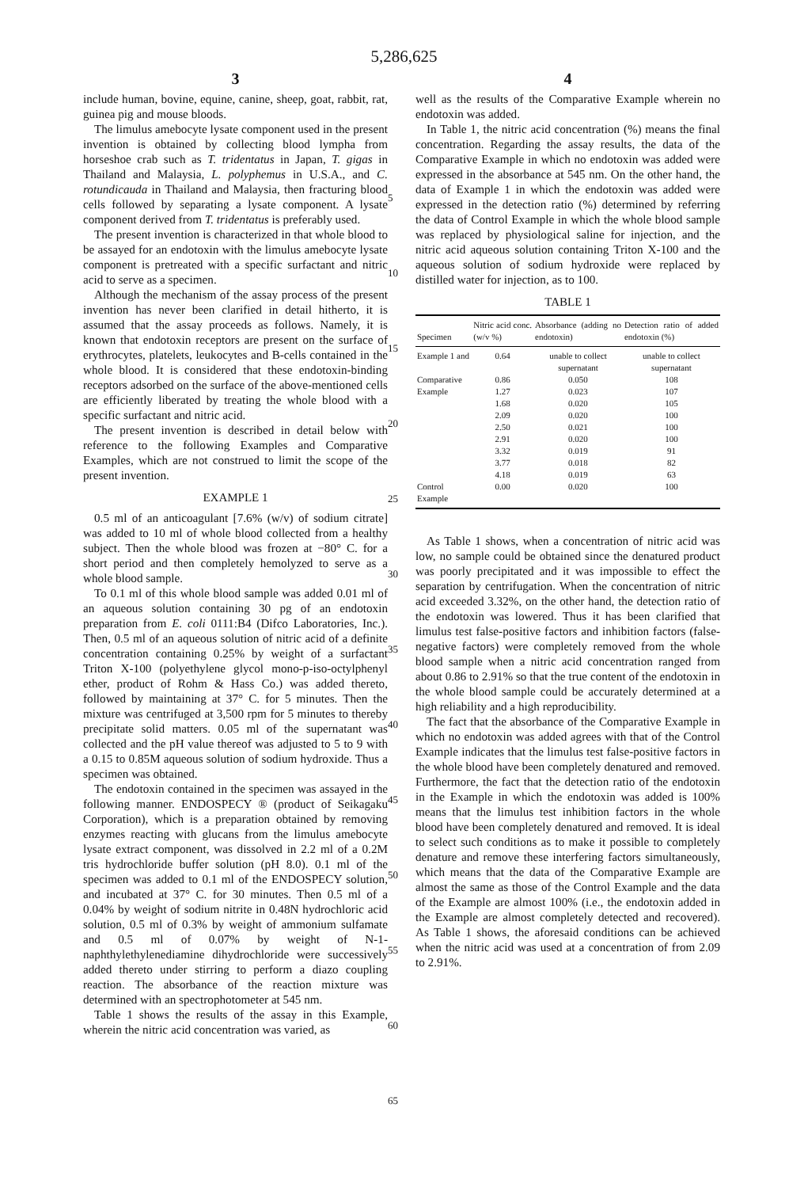5,286,625
3
include human, bovine, equine, canine, sheep, goat, rabbit, rat, guinea pig and mouse bloods.
The limulus amebocyte lysate component used in the present invention is obtained by collecting blood lympha from horseshoe crab such as T. tridentatus in Japan, T. gigas in Thailand and Malaysia, L. polyphemus in U.S.A., and C. rotundicauda in Thailand and Malaysia, then fracturing blood cells followed by separating a lysate component. A lysate component derived from T. tridentatus is preferably used.
The present invention is characterized in that whole blood to be assayed for an endotoxin with the limulus amebocyte lysate component is pretreated with a specific surfactant and nitric acid to serve as a specimen.
Although the mechanism of the assay process of the present invention has never been clarified in detail hitherto, it is assumed that the assay proceeds as follows. Namely, it is known that endotoxin receptors are present on the surface of erythrocytes, platelets, leukocytes and B-cells contained in the whole blood. It is considered that these endotoxin-binding receptors adsorbed on the surface of the above-mentioned cells are efficiently liberated by treating the whole blood with a specific surfactant and nitric acid.
The present invention is described in detail below with reference to the following Examples and Comparative Examples, which are not construed to limit the scope of the present invention.
EXAMPLE 1
0.5 ml of an anticoagulant [7.6% (w/v) of sodium citrate] was added to 10 ml of whole blood collected from a healthy subject. Then the whole blood was frozen at −80° C. for a short period and then completely hemolyzed to serve as a whole blood sample.
To 0.1 ml of this whole blood sample was added 0.01 ml of an aqueous solution containing 30 pg of an endotoxin preparation from E. coli 0111:B4 (Difco Laboratories, Inc.). Then, 0.5 ml of an aqueous solution of nitric acid of a definite concentration containing 0.25% by weight of a surfactant Triton X-100 (polyethylene glycol mono-p-iso-octylphenyl ether, product of Rohm & Hass Co.) was added thereto, followed by maintaining at 37° C. for 5 minutes. Then the mixture was centrifuged at 3,500 rpm for 5 minutes to thereby precipitate solid matters. 0.05 ml of the supernatant was collected and the pH value thereof was adjusted to 5 to 9 with a 0.15 to 0.85M aqueous solution of sodium hydroxide. Thus a specimen was obtained.
The endotoxin contained in the specimen was assayed in the following manner. ENDOSPECY ® (product of Seikagaku Corporation), which is a preparation obtained by removing enzymes reacting with glucans from the limulus amebocyte lysate extract component, was dissolved in 2.2 ml of a 0.2M tris hydrochloride buffer solution (pH 8.0). 0.1 ml of the specimen was added to 0.1 ml of the ENDOSPECY solution, and incubated at 37° C. for 30 minutes. Then 0.5 ml of a 0.04% by weight of sodium nitrite in 0.48N hydrochloric acid solution, 0.5 ml of 0.3% by weight of ammonium sulfamate and 0.5 ml of 0.07% by weight of N-1-naphthylethylenediamine dihydrochloride were successively added thereto under stirring to perform a diazo coupling reaction. The absorbance of the reaction mixture was determined with an spectrophotometer at 545 nm.
Table 1 shows the results of the assay in this Example, wherein the nitric acid concentration was varied, as
5
10
15
20
25
30
35
40
45
50
55
60
65
4
well as the results of the Comparative Example wherein no endotoxin was added.
In Table 1, the nitric acid concentration (%) means the final concentration. Regarding the assay results, the data of the Comparative Example in which no endotoxin was added were expressed in the absorbance at 545 nm. On the other hand, the data of Example 1 in which the endotoxin was added were expressed in the detection ratio (%) determined by referring the data of Control Example in which the whole blood sample was replaced by physiological saline for injection, and the nitric acid aqueous solution containing Triton X-100 and the aqueous solution of sodium hydroxide were replaced by distilled water for injection, as to 100.
TABLE 1
| Specimen | Nitric acid conc. (w/v %) | Absorbance (adding no endotoxin) | Detection ratio of added endotoxin (%) |
| --- | --- | --- | --- |
| Example 1 and | 0.64 | unable to collect supernatant | unable to collect supernatant |
| Comparative | 0.86 | 0.050 | 108 |
| Example | 1.27 | 0.023 | 107 |
| | 1.68 | 0.020 | 105 |
| | 2.09 | 0.020 | 100 |
| | 2.50 | 0.021 | 100 |
| | 2.91 | 0.020 | 100 |
| | 3.32 | 0.019 | 91 |
| | 3.77 | 0.018 | 82 |
| | 4.18 | 0.019 | 63 |
| Control Example | 0.00 | 0.020 | 100 |
As Table 1 shows, when a concentration of nitric acid was low, no sample could be obtained since the denatured product was poorly precipitated and it was impossible to effect the separation by centrifugation. When the concentration of nitric acid exceeded 3.32%, on the other hand, the detection ratio of the endotoxin was lowered. Thus it has been clarified that limulus test false-positive factors and inhibition factors (false-negative factors) were completely removed from the whole blood sample when a nitric acid concentration ranged from about 0.86 to 2.91% so that the true content of the endotoxin in the whole blood sample could be accurately determined at a high reliability and a high reproducibility.
The fact that the absorbance of the Comparative Example in which no endotoxin was added agrees with that of the Control Example indicates that the limulus test false-positive factors in the whole blood have been completely denatured and removed. Furthermore, the fact that the detection ratio of the endotoxin in the Example in which the endotoxin was added is 100% means that the limulus test inhibition factors in the whole blood have been completely denatured and removed. It is ideal to select such conditions as to make it possible to completely denature and remove these interfering factors simultaneously, which means that the data of the Comparative Example are almost the same as those of the Control Example and the data of the Example are almost 100% (i.e., the endotoxin added in the Example are almost completely detected and recovered). As Table 1 shows, the aforesaid conditions can be achieved when the nitric acid was used at a concentration of from 2.09 to 2.91%.